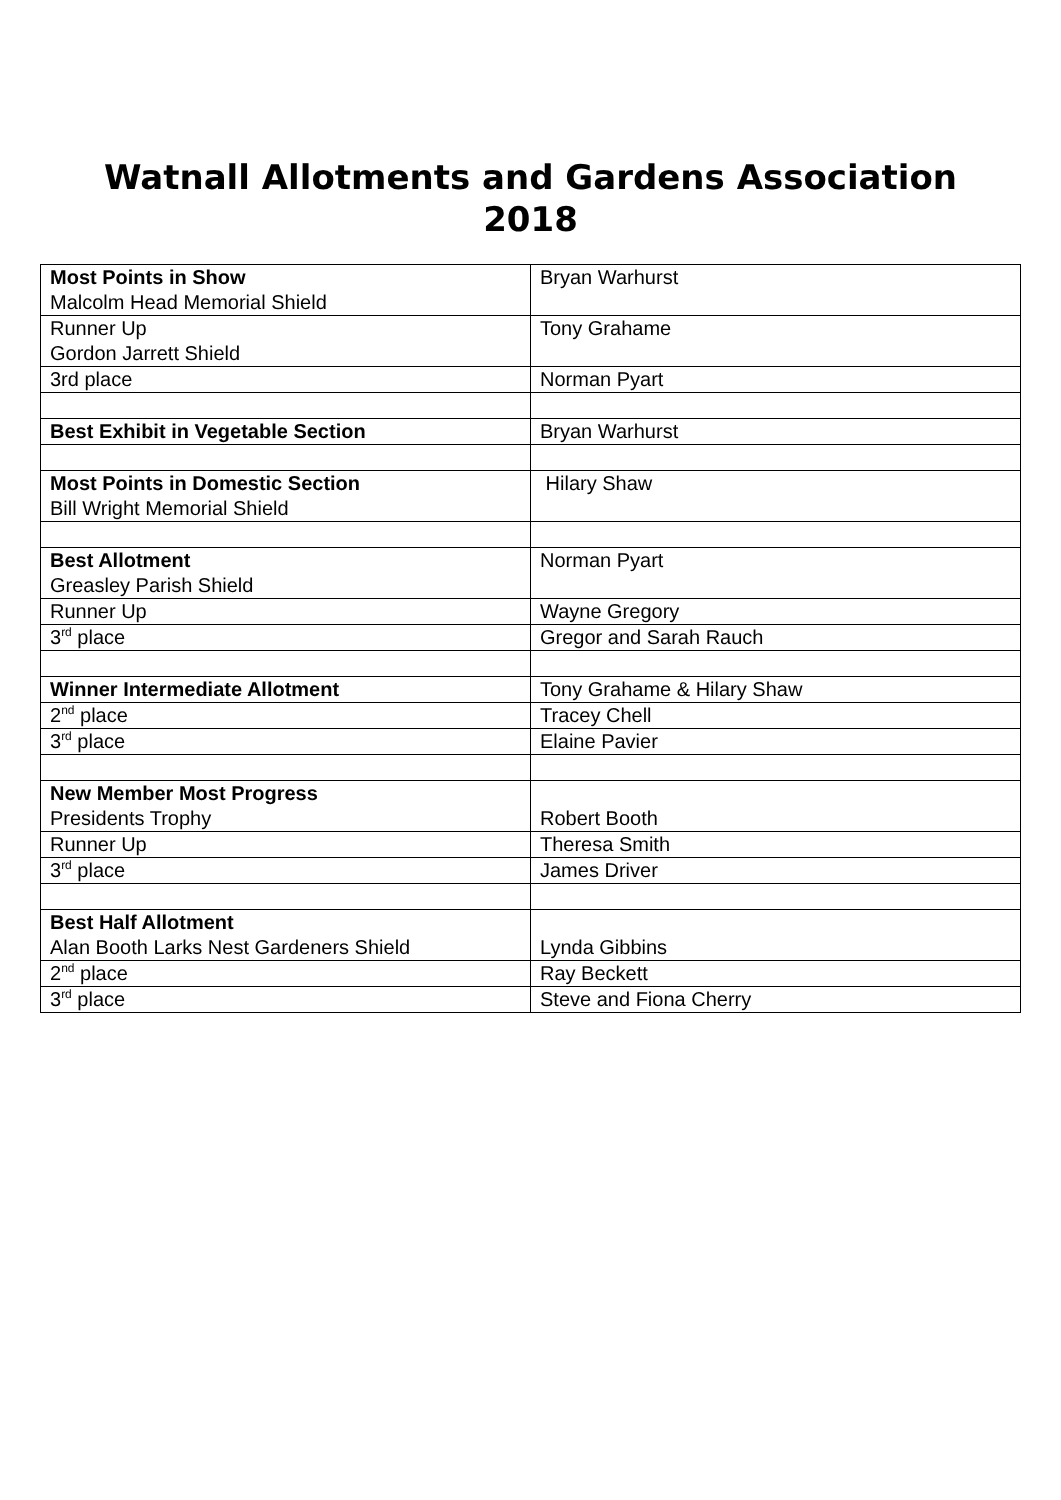Watnall Allotments and Gardens Association
2018
| Most Points in Show Malcolm Head Memorial Shield | Bryan Warhurst |
| Runner Up Gordon Jarrett Shield | Tony Grahame |
| 3rd place | Norman Pyart |
| Best Exhibit in Vegetable Section | Bryan Warhurst |
| Most Points in Domestic Section Bill Wright Memorial Shield | Hilary Shaw |
| Best Allotment Greasley Parish Shield | Norman Pyart |
| Runner Up | Wayne Gregory |
| 3<sup>rd</sup> place | Gregor and Sarah Rauch |
| Winner Intermediate Allotment | Tony Grahame & Hilary Shaw |
| 2<sup>nd</sup> place | Tracey Chell |
| 3<sup>rd</sup> place | Elaine Pavier |
| New Member Most Progress Presidents Trophy | Robert Booth |
| Runner Up | Theresa Smith |
| 3<sup>rd</sup> place | James Driver |
| Best Half Allotment Alan Booth Larks Nest Gardeners Shield | Lynda Gibbins |
| 2<sup>nd</sup> place | Ray Beckett |
| 3<sup>rd</sup> place | Steve and Fiona Cherry |